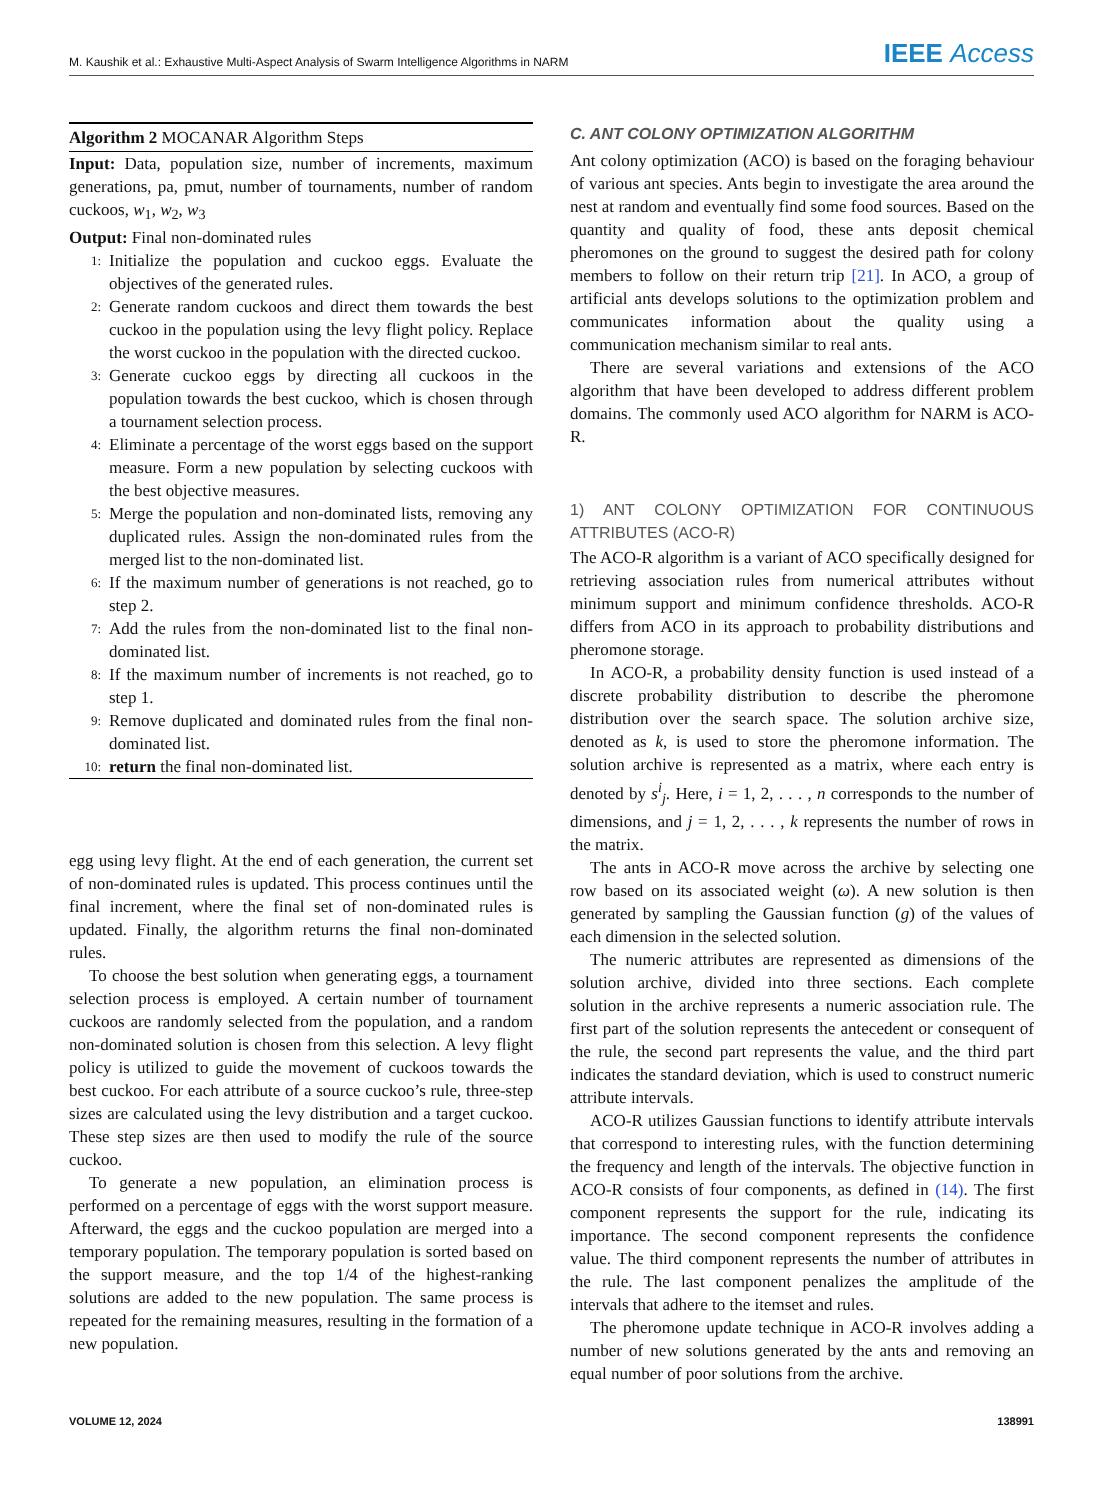M. Kaushik et al.: Exhaustive Multi-Aspect Analysis of Swarm Intelligence Algorithms in NARM IEEE Access
Algorithm 2 MOCANAR Algorithm Steps
Input: Data, population size, number of increments, maximum generations, pa, pmut, number of tournaments, number of random cuckoos, w<sub>1</sub>, w<sub>2</sub>, w<sub>3</sub>
Output: Final non-dominated rules
1:
Initialize the population and cuckoo eggs. Evaluate the objectives of the generated rules.
2:
Generate random cuckoos and direct them towards the best cuckoo in the population using the levy flight policy. Replace the worst cuckoo in the population with the directed cuckoo.
3:
Generate cuckoo eggs by directing all cuckoos in the population towards the best cuckoo, which is chosen through a tournament selection process.
4:
Eliminate a percentage of the worst eggs based on the support measure. Form a new population by selecting cuckoos with the best objective measures.
5:
Merge the population and non-dominated lists, removing any duplicated rules. Assign the non-dominated rules from the merged list to the non-dominated list.
6:
If the maximum number of generations is not reached, go to step 2.
7:
Add the rules from the non-dominated list to the final non-dominated list.
8:
If the maximum number of increments is not reached, go to step 1.
9:
Remove duplicated and dominated rules from the final non-dominated list.
10:
return the final non-dominated list.
egg using levy flight. At the end of each generation, the current set of non-dominated rules is updated. This process continues until the final increment, where the final set of non-dominated rules is updated. Finally, the algorithm returns the final non-dominated rules.
To choose the best solution when generating eggs, a tournament selection process is employed. A certain number of tournament cuckoos are randomly selected from the population, and a random non-dominated solution is chosen from this selection. A levy flight policy is utilized to guide the movement of cuckoos towards the best cuckoo. For each attribute of a source cuckoo’s rule, three-step sizes are calculated using the levy distribution and a target cuckoo. These step sizes are then used to modify the rule of the source cuckoo.
To generate a new population, an elimination process is performed on a percentage of eggs with the worst support measure. Afterward, the eggs and the cuckoo population are merged into a temporary population. The temporary population is sorted based on the support measure, and the top 1/4 of the highest-ranking solutions are added to the new population. The same process is repeated for the remaining measures, resulting in the formation of a new population.
C. ANT COLONY OPTIMIZATION ALGORITHM
Ant colony optimization (ACO) is based on the foraging behaviour of various ant species. Ants begin to investigate the area around the nest at random and eventually find some food sources. Based on the quantity and quality of food, these ants deposit chemical pheromones on the ground to suggest the desired path for colony members to follow on their return trip [21]. In ACO, a group of artificial ants develops solutions to the optimization problem and communicates information about the quality using a communication mechanism similar to real ants.
There are several variations and extensions of the ACO algorithm that have been developed to address different problem domains. The commonly used ACO algorithm for NARM is ACO-R.
1) ANT COLONY OPTIMIZATION FOR CONTINUOUS ATTRIBUTES (ACO-R)
The ACO-R algorithm is a variant of ACO specifically designed for retrieving association rules from numerical attributes without minimum support and minimum confidence thresholds. ACO-R differs from ACO in its approach to probability distributions and pheromone storage.
In ACO-R, a probability density function is used instead of a discrete probability distribution to describe the pheromone distribution over the search space. The solution archive size, denoted as k, is used to store the pheromone information. The solution archive is represented as a matrix, where each entry is denoted by s<sup>i</sup><sub>j</sub>. Here, i = 1, 2, . . . , n corresponds to the number of dimensions, and j = 1, 2, . . . , k represents the number of rows in the matrix.
The ants in ACO-R move across the archive by selecting one row based on its associated weight (ω). A new solution is then generated by sampling the Gaussian function (g) of the values of each dimension in the selected solution.
The numeric attributes are represented as dimensions of the solution archive, divided into three sections. Each complete solution in the archive represents a numeric association rule. The first part of the solution represents the antecedent or consequent of the rule, the second part represents the value, and the third part indicates the standard deviation, which is used to construct numeric attribute intervals.
ACO-R utilizes Gaussian functions to identify attribute intervals that correspond to interesting rules, with the function determining the frequency and length of the intervals. The objective function in ACO-R consists of four components, as defined in (14). The first component represents the support for the rule, indicating its importance. The second component represents the confidence value. The third component represents the number of attributes in the rule. The last component penalizes the amplitude of the intervals that adhere to the itemset and rules.
The pheromone update technique in ACO-R involves adding a number of new solutions generated by the ants and removing an equal number of poor solutions from the archive.
VOLUME 12, 2024 138991